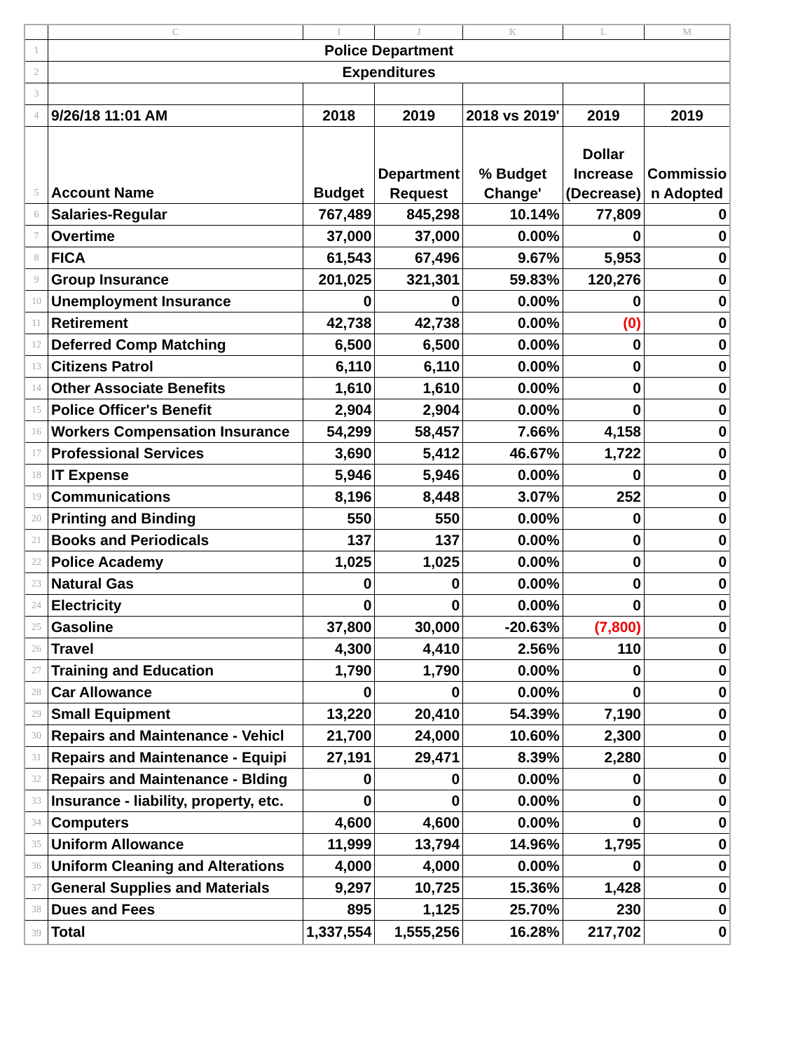| | C | I | J | K | L | M |
| --- | --- | --- | --- | --- | --- | --- |
| 1 | Police Department | | | | | |
| 2 | Expenditures | | | | | |
| 3 | | | | | | |
| 4 | 9/26/18 11:01 AM | 2018 | 2019 | 2018 vs 2019' | 2019 | 2019 |
| 5 | Account Name | Budget | Department Request | % Budget Change' | Dollar Increase (Decrease) | Commissio n Adopted |
| 6 | Salaries-Regular | 767,489 | 845,298 | 10.14% | 77,809 | 0 |
| 7 | Overtime | 37,000 | 37,000 | 0.00% | 0 | 0 |
| 8 | FICA | 61,543 | 67,496 | 9.67% | 5,953 | 0 |
| 9 | Group Insurance | 201,025 | 321,301 | 59.83% | 120,276 | 0 |
| 10 | Unemployment Insurance | 0 | 0 | 0.00% | 0 | 0 |
| 11 | Retirement | 42,738 | 42,738 | 0.00% | (0) | 0 |
| 12 | Deferred Comp Matching | 6,500 | 6,500 | 0.00% | 0 | 0 |
| 13 | Citizens Patrol | 6,110 | 6,110 | 0.00% | 0 | 0 |
| 14 | Other Associate Benefits | 1,610 | 1,610 | 0.00% | 0 | 0 |
| 15 | Police Officer's Benefit | 2,904 | 2,904 | 0.00% | 0 | 0 |
| 16 | Workers Compensation Insurance | 54,299 | 58,457 | 7.66% | 4,158 | 0 |
| 17 | Professional Services | 3,690 | 5,412 | 46.67% | 1,722 | 0 |
| 18 | IT Expense | 5,946 | 5,946 | 0.00% | 0 | 0 |
| 19 | Communications | 8,196 | 8,448 | 3.07% | 252 | 0 |
| 20 | Printing and Binding | 550 | 550 | 0.00% | 0 | 0 |
| 21 | Books and Periodicals | 137 | 137 | 0.00% | 0 | 0 |
| 22 | Police Academy | 1,025 | 1,025 | 0.00% | 0 | 0 |
| 23 | Natural Gas | 0 | 0 | 0.00% | 0 | 0 |
| 24 | Electricity | 0 | 0 | 0.00% | 0 | 0 |
| 25 | Gasoline | 37,800 | 30,000 | -20.63% | (7,800) | 0 |
| 26 | Travel | 4,300 | 4,410 | 2.56% | 110 | 0 |
| 27 | Training and Education | 1,790 | 1,790 | 0.00% | 0 | 0 |
| 28 | Car Allowance | 0 | 0 | 0.00% | 0 | 0 |
| 29 | Small Equipment | 13,220 | 20,410 | 54.39% | 7,190 | 0 |
| 30 | Repairs and Maintenance - Vehicl | 21,700 | 24,000 | 10.60% | 2,300 | 0 |
| 31 | Repairs and Maintenance - Equipi | 27,191 | 29,471 | 8.39% | 2,280 | 0 |
| 32 | Repairs and Maintenance - Blding | 0 | 0 | 0.00% | 0 | 0 |
| 33 | Insurance - liability, property, etc. | 0 | 0 | 0.00% | 0 | 0 |
| 34 | Computers | 4,600 | 4,600 | 0.00% | 0 | 0 |
| 35 | Uniform Allowance | 11,999 | 13,794 | 14.96% | 1,795 | 0 |
| 36 | Uniform Cleaning and Alterations | 4,000 | 4,000 | 0.00% | 0 | 0 |
| 37 | General Supplies and Materials | 9,297 | 10,725 | 15.36% | 1,428 | 0 |
| 38 | Dues and Fees | 895 | 1,125 | 25.70% | 230 | 0 |
| 39 | Total | 1,337,554 | 1,555,256 | 16.28% | 217,702 | 0 |